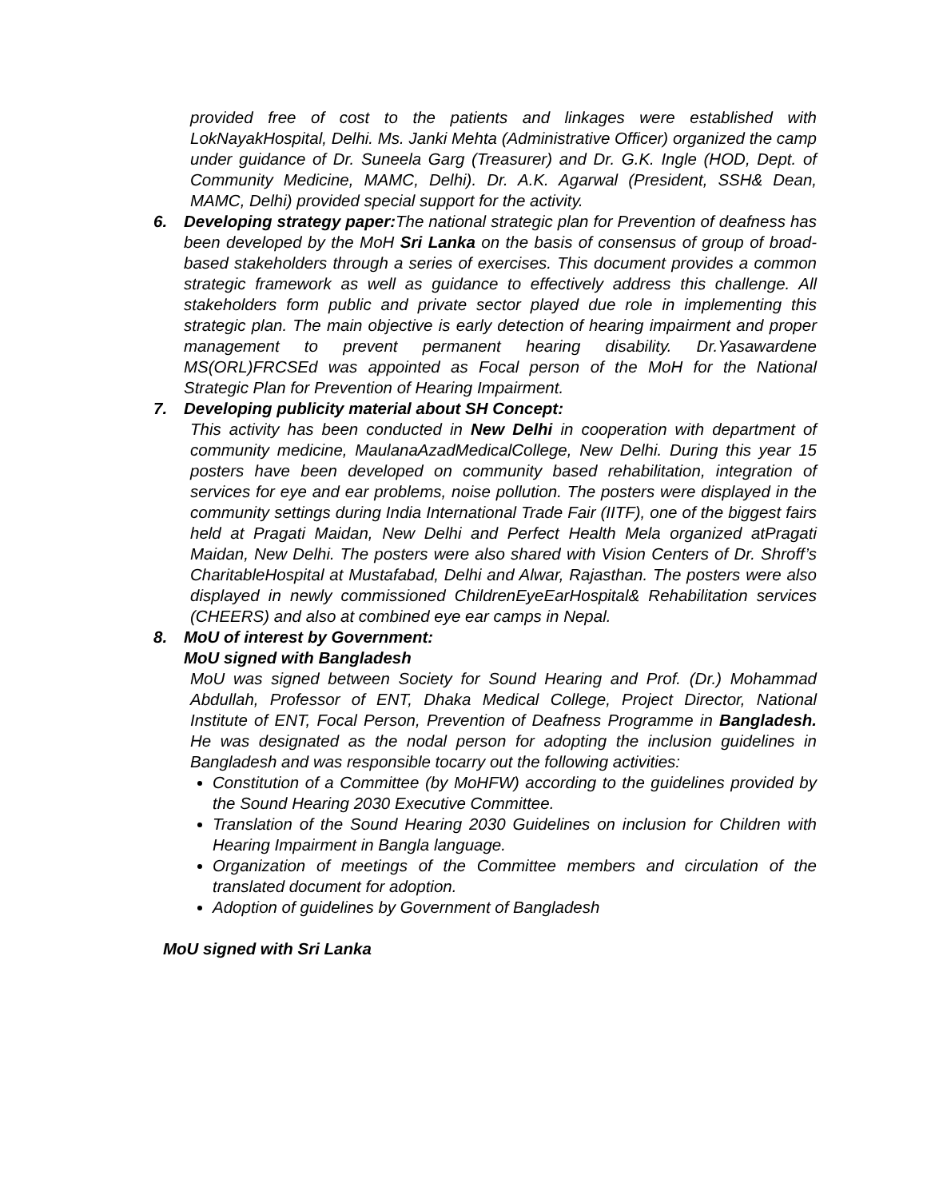provided free of cost to the patients and linkages were established with LokNayakHospital, Delhi. Ms. Janki Mehta (Administrative Officer) organized the camp under guidance of Dr. Suneela Garg (Treasurer) and Dr. G.K. Ingle (HOD, Dept. of Community Medicine, MAMC, Delhi). Dr. A.K. Agarwal (President, SSH& Dean, MAMC, Delhi) provided special support for the activity.
6. Developing strategy paper: The national strategic plan for Prevention of deafness has been developed by the MoH Sri Lanka on the basis of consensus of group of broad- based stakeholders through a series of exercises. This document provides a common strategic framework as well as guidance to effectively address this challenge. All stakeholders form public and private sector played due role in implementing this strategic plan. The main objective is early detection of hearing impairment and proper management to prevent permanent hearing disability. Dr.Yasawardene MS(ORL)FRCSEd was appointed as Focal person of the MoH for the National Strategic Plan for Prevention of Hearing Impairment.
7. Developing publicity material about SH Concept:
This activity has been conducted in New Delhi in cooperation with department of community medicine, MaulanaAzadMedicalCollege, New Delhi. During this year 15 posters have been developed on community based rehabilitation, integration of services for eye and ear problems, noise pollution. The posters were displayed in the community settings during India International Trade Fair (IITF), one of the biggest fairs held at Pragati Maidan, New Delhi and Perfect Health Mela organized atPragati Maidan, New Delhi. The posters were also shared with Vision Centers of Dr. Shroff’s CharitableHospital at Mustafabad, Delhi and Alwar, Rajasthan. The posters were also displayed in newly commissioned ChildrenEyeEarHospital& Rehabilitation services (CHEERS) and also at combined eye ear camps in Nepal.
8. MoU of interest by Government:
MoU signed with Bangladesh
MoU was signed between Society for Sound Hearing and Prof. (Dr.) Mohammad Abdullah, Professor of ENT, Dhaka Medical College, Project Director, National Institute of ENT, Focal Person, Prevention of Deafness Programme in Bangladesh. He was designated as the nodal person for adopting the inclusion guidelines in Bangladesh and was responsible tocarry out the following activities:
Constitution of a Committee (by MoHFW) according to the guidelines provided by the Sound Hearing 2030 Executive Committee.
Translation of the Sound Hearing 2030 Guidelines on inclusion for Children with Hearing Impairment in Bangla language.
Organization of meetings of the Committee members and circulation of the translated document for adoption.
Adoption of guidelines by Government of Bangladesh
MoU signed with Sri Lanka